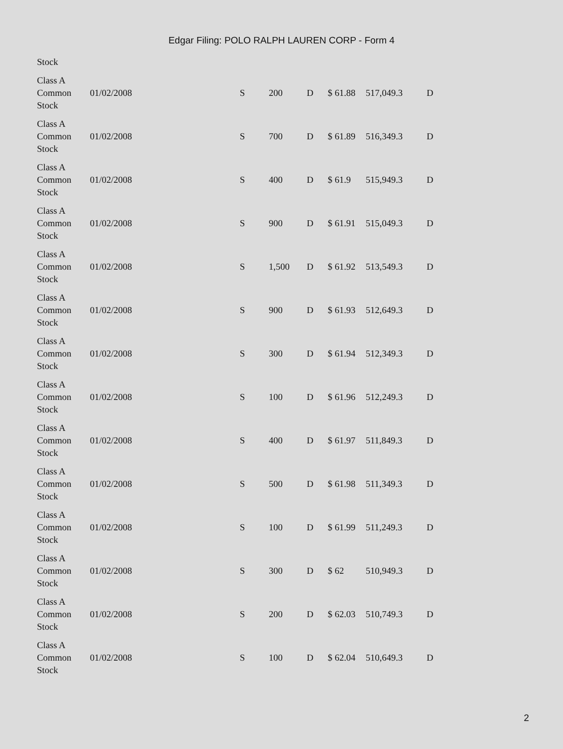Edgar Filing: POLO RALPH LAUREN CORP - Form 4
| Stock | | | | | | | |
| Class A Common Stock | 01/02/2008 | S | 200 | D | $ 61.88 | 517,049.3 | D |
| Class A Common Stock | 01/02/2008 | S | 700 | D | $ 61.89 | 516,349.3 | D |
| Class A Common Stock | 01/02/2008 | S | 400 | D | $ 61.9 | 515,949.3 | D |
| Class A Common Stock | 01/02/2008 | S | 900 | D | $ 61.91 | 515,049.3 | D |
| Class A Common Stock | 01/02/2008 | S | 1,500 | D | $ 61.92 | 513,549.3 | D |
| Class A Common Stock | 01/02/2008 | S | 900 | D | $ 61.93 | 512,649.3 | D |
| Class A Common Stock | 01/02/2008 | S | 300 | D | $ 61.94 | 512,349.3 | D |
| Class A Common Stock | 01/02/2008 | S | 100 | D | $ 61.96 | 512,249.3 | D |
| Class A Common Stock | 01/02/2008 | S | 400 | D | $ 61.97 | 511,849.3 | D |
| Class A Common Stock | 01/02/2008 | S | 500 | D | $ 61.98 | 511,349.3 | D |
| Class A Common Stock | 01/02/2008 | S | 100 | D | $ 61.99 | 511,249.3 | D |
| Class A Common Stock | 01/02/2008 | S | 300 | D | $ 62 | 510,949.3 | D |
| Class A Common Stock | 01/02/2008 | S | 200 | D | $ 62.03 | 510,749.3 | D |
| Class A Common Stock | 01/02/2008 | S | 100 | D | $ 62.04 | 510,649.3 | D |
2